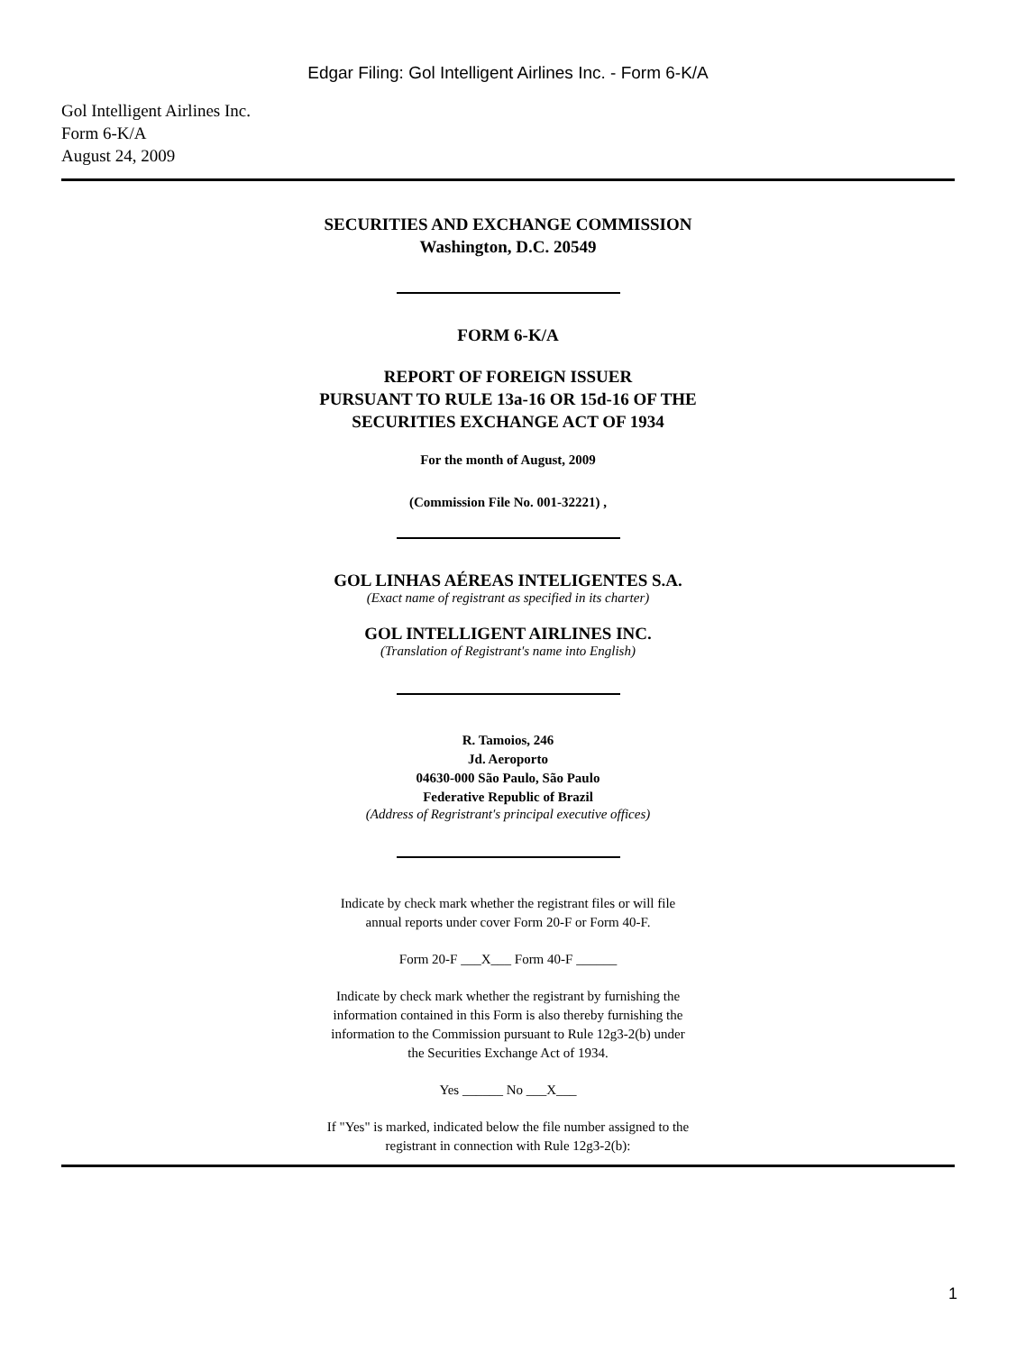Edgar Filing: Gol Intelligent Airlines Inc. - Form 6-K/A
Gol Intelligent Airlines Inc.
Form 6-K/A
August 24, 2009
SECURITIES AND EXCHANGE COMMISSION
Washington, D.C. 20549
FORM 6-K/A
REPORT OF FOREIGN ISSUER
PURSUANT TO RULE 13a-16 OR 15d-16 OF THE
SECURITIES EXCHANGE ACT OF 1934
For the month of August, 2009
(Commission File No. 001-32221) ,
GOL LINHAS AÉREAS INTELIGENTES S.A.
(Exact name of registrant as specified in its charter)
GOL INTELLIGENT AIRLINES INC.
(Translation of Registrant's name into English)
R. Tamoios, 246
Jd. Aeroporto
04630-000 São Paulo, São Paulo
Federative Republic of Brazil
(Address of Regristrant's principal executive offices)
Indicate by check mark whether the registrant files or will file
annual reports under cover Form 20-F or Form 40-F.
Form 20-F ___X___ Form 40-F ______
Indicate by check mark whether the registrant by furnishing the
information contained in this Form is also thereby furnishing the
information to the Commission pursuant to Rule 12g3-2(b) under
the Securities Exchange Act of 1934.
Yes ______ No ___X___
If "Yes" is marked, indicated below the file number assigned to the
registrant in connection with Rule 12g3-2(b):
1